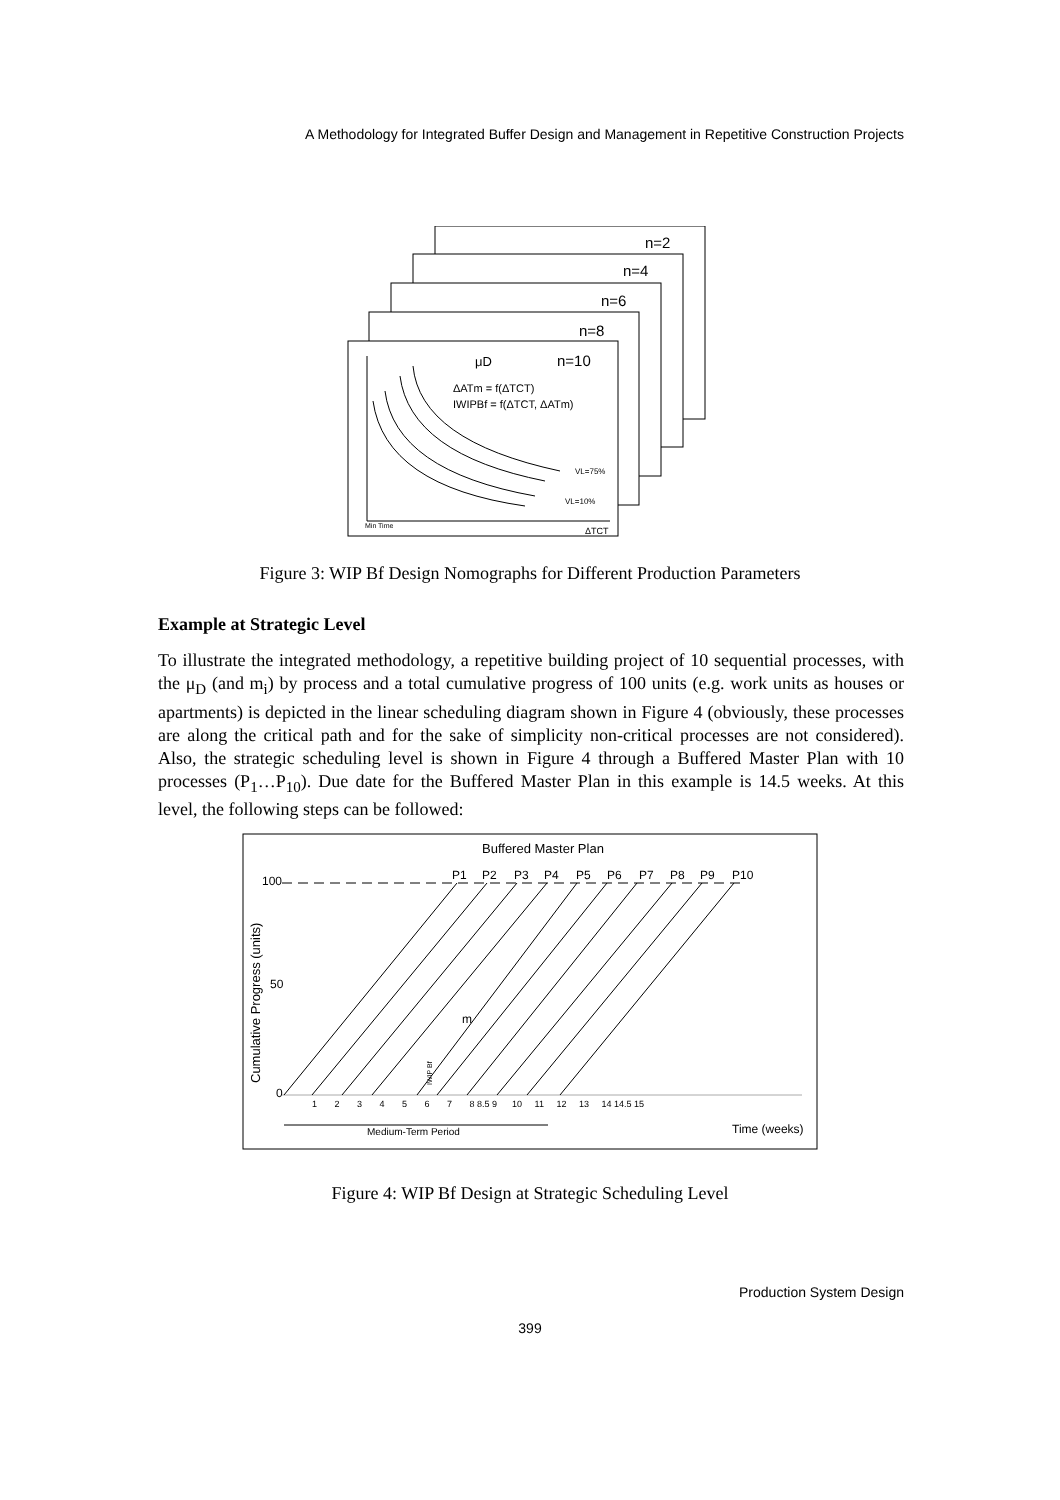A Methodology for Integrated Buffer Design and Management in Repetitive Construction Projects
n=2
n=4
n=6
n=8
μD
n=10
ΔATm = f(ΔTCT)
IWIPBf = f(ΔTCT, ΔATm)
VL=75%
VL=10%
Min Time
ΔTCT
Figure 3: WIP Bf Design Nomographs for Different Production Parameters
Example at Strategic Level
To illustrate the integrated methodology, a repetitive building project of 10 sequential processes, with the μ<sub>D</sub> (and m<sub>i</sub>) by process and a total cumulative progress of 100 units (e.g. work units as houses or apartments) is depicted in the linear scheduling diagram shown in Figure 4 (obviously, these processes are along the critical path and for the sake of simplicity non-critical processes are not considered). Also, the strategic scheduling level is shown in Figure 4 through a Buffered Master Plan with 10 processes (P<sub>1</sub>…P<sub>10</sub>). Due date for the Buffered Master Plan in this example is 14.5 weeks. At this level, the following steps can be followed:
Buffered Master Plan
100
50
0
Cumulative Progress (units)
P1
P2
P3
P4
P5
P6
P7
P8
P9
P10
m
1 2 3 4 5 6 7 8 8.5 9 10 11 12 13 14 14.5 15
IWIP Bf
Medium-Term Period
Time (weeks)
Figure 4: WIP Bf Design at Strategic Scheduling Level
Production System Design
399